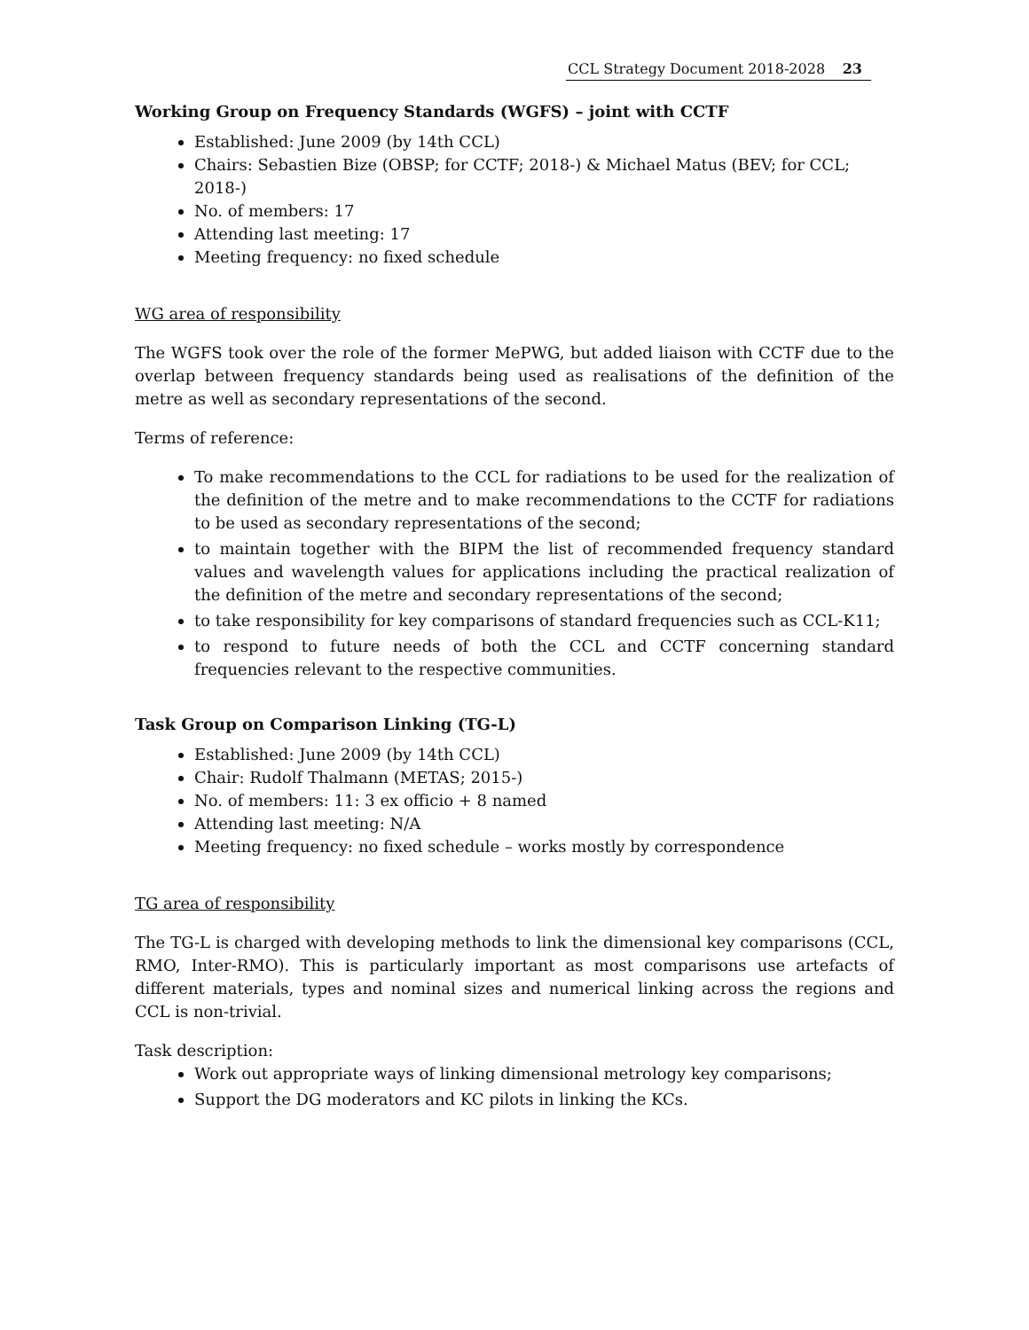CCL Strategy Document 2018-2028 23
Working Group on Frequency Standards (WGFS) – joint with CCTF
Established: June 2009 (by 14th CCL)
Chairs: Sebastien Bize (OBSP; for CCTF; 2018-) & Michael Matus (BEV; for CCL; 2018-)
No. of members: 17
Attending last meeting: 17
Meeting frequency: no fixed schedule
WG area of responsibility
The WGFS took over the role of the former MePWG, but added liaison with CCTF due to the overlap between frequency standards being used as realisations of the definition of the metre as well as secondary representations of the second.
Terms of reference:
To make recommendations to the CCL for radiations to be used for the realization of the definition of the metre and to make recommendations to the CCTF for radiations to be used as secondary representations of the second;
to maintain together with the BIPM the list of recommended frequency standard values and wavelength values for applications including the practical realization of the definition of the metre and secondary representations of the second;
to take responsibility for key comparisons of standard frequencies such as CCL-K11;
to respond to future needs of both the CCL and CCTF concerning standard frequencies relevant to the respective communities.
Task Group on Comparison Linking (TG-L)
Established: June 2009 (by 14th CCL)
Chair: Rudolf Thalmann (METAS; 2015-)
No. of members: 11: 3 ex officio + 8 named
Attending last meeting: N/A
Meeting frequency: no fixed schedule – works mostly by correspondence
TG area of responsibility
The TG-L is charged with developing methods to link the dimensional key comparisons (CCL, RMO, Inter-RMO). This is particularly important as most comparisons use artefacts of different materials, types and nominal sizes and numerical linking across the regions and CCL is non-trivial.
Task description:
Work out appropriate ways of linking dimensional metrology key comparisons;
Support the DG moderators and KC pilots in linking the KCs.